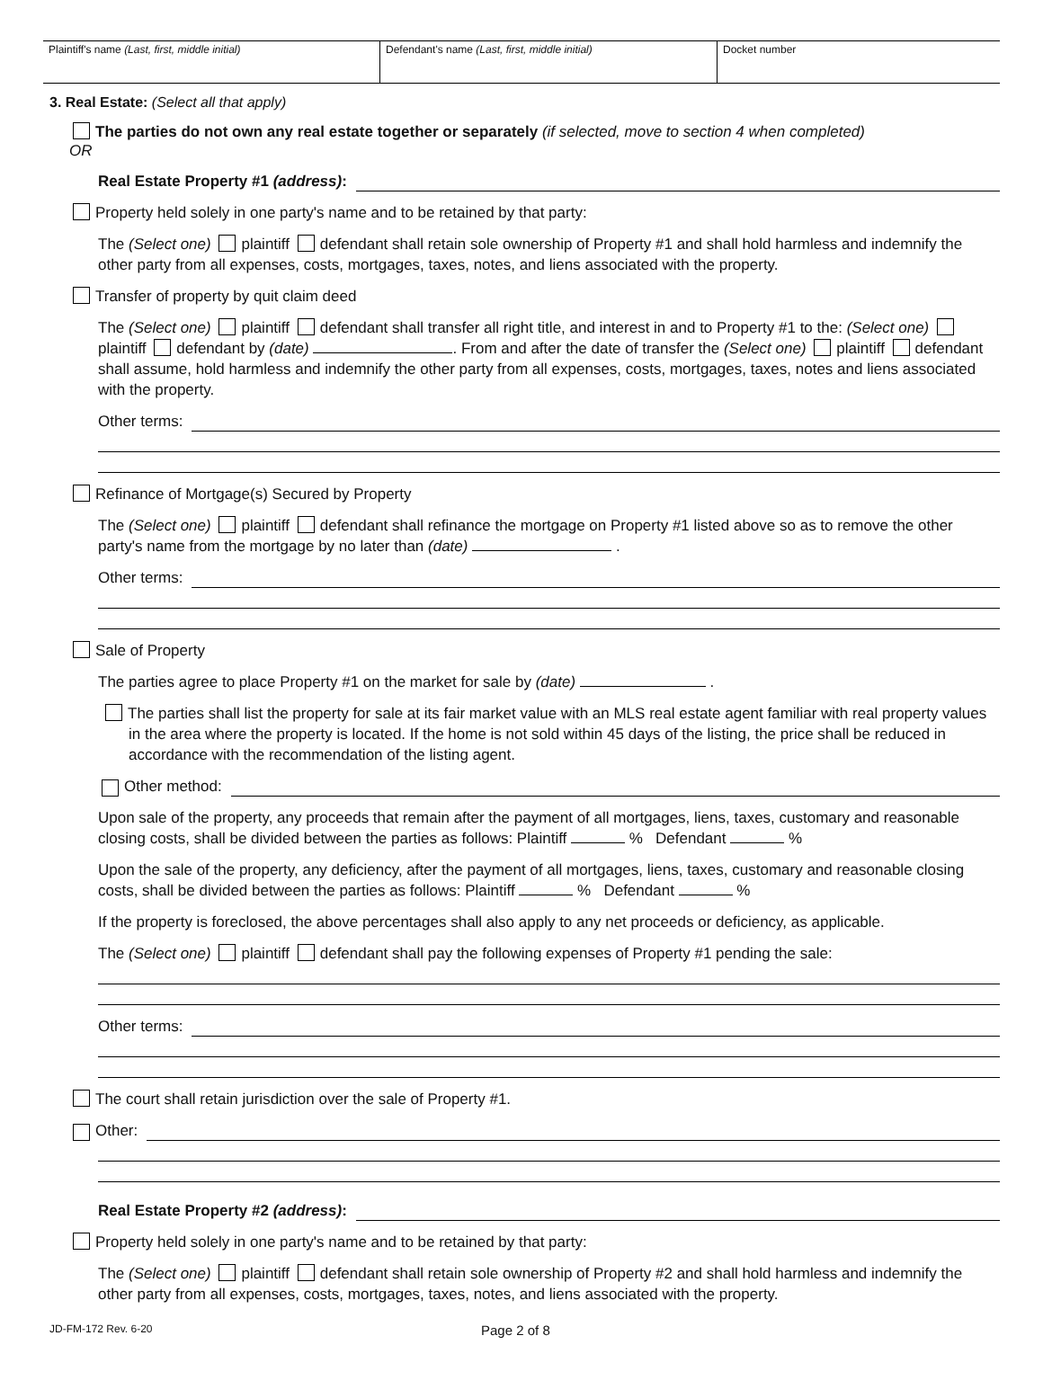Plaintiff's name (Last, first, middle initial) Defendant's name (Last, first, middle initial) Docket number
3. Real Estate: (Select all that apply)
The parties do not own any real estate together or separately (if selected, move to section 4 when completed)
OR
Real Estate Property #1 (address):
Property held solely in one party's name and to be retained by that party:
The (Select one) plaintiff defendant shall retain sole ownership of Property #1 and shall hold harmless and indemnify the other party from all expenses, costs, mortgages, taxes, notes, and liens associated with the property.
Transfer of property by quit claim deed
The (Select one) plaintiff defendant shall transfer all right title, and interest in and to Property #1 to the: (Select one) plaintiff defendant by (date) . From and after the date of transfer the (Select one) plaintiff defendant shall assume, hold harmless and indemnify the other party from all expenses, costs, mortgages, taxes, notes and liens associated with the property.
Other terms:
Refinance of Mortgage(s) Secured by Property
The (Select one) plaintiff defendant shall refinance the mortgage on Property #1 listed above so as to remove the other party's name from the mortgage by no later than (date) .
Other terms:
Sale of Property
The parties agree to place Property #1 on the market for sale by (date) .
The parties shall list the property for sale at its fair market value with an MLS real estate agent familiar with real property values in the area where the property is located. If the home is not sold within 45 days of the listing, the price shall be reduced in accordance with the recommendation of the listing agent.
Other method:
Upon sale of the property, any proceeds that remain after the payment of all mortgages, liens, taxes, customary and reasonable closing costs, shall be divided between the parties as follows: Plaintiff % Defendant %
Upon the sale of the property, any deficiency, after the payment of all mortgages, liens, taxes, customary and reasonable closing costs, shall be divided between the parties as follows: Plaintiff % Defendant %
If the property is foreclosed, the above percentages shall also apply to any net proceeds or deficiency, as applicable.
The (Select one) plaintiff defendant shall pay the following expenses of Property #1 pending the sale:
Other terms:
The court shall retain jurisdiction over the sale of Property #1.
Other:
Real Estate Property #2 (address):
Property held solely in one party's name and to be retained by that party:
The (Select one) plaintiff defendant shall retain sole ownership of Property #2 and shall hold harmless and indemnify the other party from all expenses, costs, mortgages, taxes, notes, and liens associated with the property.
JD-FM-172 Rev. 6-20 Page 2 of 8